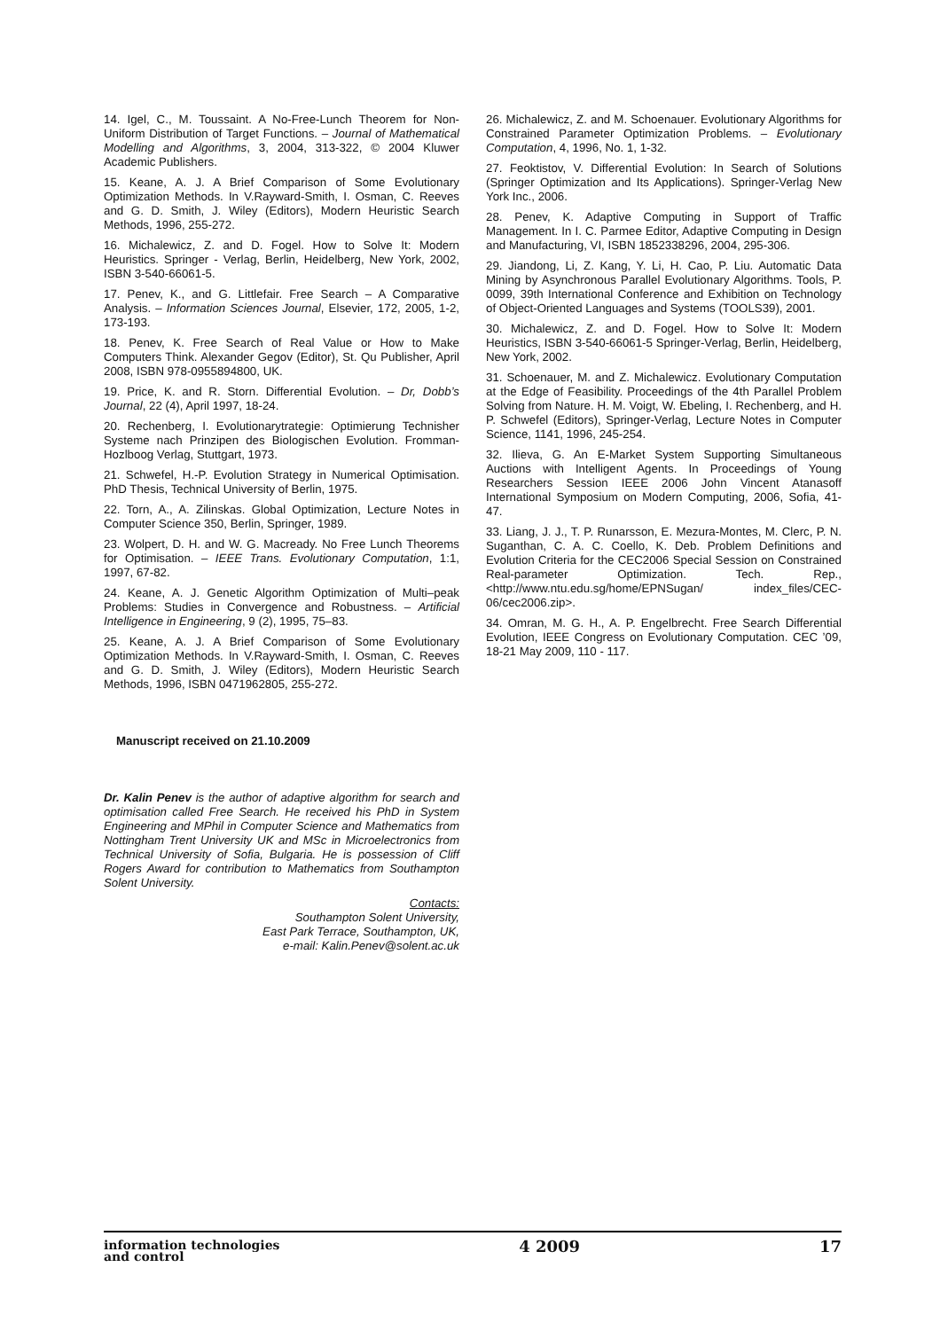14. Igel, C., M. Toussaint. A No-Free-Lunch Theorem for Non-Uniform Distribution of Target Functions. – Journal of Mathematical Modelling and Algorithms, 3, 2004, 313-322, © 2004 Kluwer Academic Publishers.
15. Keane, A. J. A Brief Comparison of Some Evolutionary Optimization Methods. In V.Rayward-Smith, I. Osman, C. Reeves and G. D. Smith, J. Wiley (Editors), Modern Heuristic Search Methods, 1996, 255-272.
16. Michalewicz, Z. and D. Fogel. How to Solve It: Modern Heuristics. Springer - Verlag, Berlin, Heidelberg, New York, 2002, ISBN 3-540-66061-5.
17. Penev, K., and G. Littlefair. Free Search – A Comparative Analysis. – Information Sciences Journal, Elsevier, 172, 2005, 1-2, 173-193.
18. Penev, K. Free Search of Real Value or How to Make Computers Think. Alexander Gegov (Editor), St. Qu Publisher, April 2008, ISBN 978-0955894800, UK.
19. Price, K. and R. Storn. Differential Evolution. – Dr, Dobb’s Journal, 22 (4), April 1997, 18-24.
20. Rechenberg, I. Evolutionarytrategie: Optimierung Technisher Systeme nach Prinzipen des Biologischen Evolution. Fromman-Hozlboog Verlag, Stuttgart, 1973.
21. Schwefel, H.-P. Evolution Strategy in Numerical Optimisation. PhD Thesis, Technical University of Berlin, 1975.
22. Torn, A., A. Zilinskas. Global Optimization, Lecture Notes in Computer Science 350, Berlin, Springer, 1989.
23. Wolpert, D. H. and W. G. Macready. No Free Lunch Theorems for Optimisation. – IEEE Trans. Evolutionary Computation, 1:1, 1997, 67-82.
24. Keane, A. J. Genetic Algorithm Optimization of Multi–peak Problems: Studies in Convergence and Robustness. – Artificial Intelligence in Engineering, 9 (2), 1995, 75–83.
25. Keane, A. J. A Brief Comparison of Some Evolutionary Optimization Methods. In V.Rayward-Smith, I. Osman, C. Reeves and G. D. Smith, J. Wiley (Editors), Modern Heuristic Search Methods, 1996, ISBN 0471962805, 255-272.
Manuscript received on 21.10.2009
Dr. Kalin Penev is the author of adaptive algorithm for search and optimisation called Free Search. He received his PhD in System Engineering and MPhil in Computer Science and Mathematics from Nottingham Trent University UK and MSc in Microelectronics from Technical University of Sofia, Bulgaria. He is possession of Cliff Rogers Award for contribution to Mathematics from Southampton Solent University.
Contacts:
Southampton Solent University,
East Park Terrace, Southampton, UK,
e-mail: Kalin.Penev@solent.ac.uk
26. Michalewicz, Z. and M. Schoenauer. Evolutionary Algorithms for Constrained Parameter Optimization Problems. – Evolutionary Computation, 4, 1996, No. 1, 1-32.
27. Feoktistov, V. Differential Evolution: In Search of Solutions (Springer Optimization and Its Applications). Springer-Verlag New York Inc., 2006.
28. Penev, K. Adaptive Computing in Support of Traffic Management. In I. C. Parmee Editor, Adaptive Computing in Design and Manufacturing, VI, ISBN 1852338296, 2004, 295-306.
29. Jiandong, Li, Z. Kang, Y. Li, H. Cao, P. Liu. Automatic Data Mining by Asynchronous Parallel Evolutionary Algorithms. Tools, P. 0099, 39th International Conference and Exhibition on Technology of Object-Oriented Languages and Systems (TOOLS39), 2001.
30. Michalewicz, Z. and D. Fogel. How to Solve It: Modern Heuristics, ISBN 3-540-66061-5 Springer-Verlag, Berlin, Heidelberg, New York, 2002.
31. Schoenauer, M. and Z. Michalewicz. Evolutionary Computation at the Edge of Feasibility. Proceedings of the 4th Parallel Problem Solving from Nature. H. M. Voigt, W. Ebeling, I. Rechenberg, and H. P. Schwefel (Editors), Springer-Verlag, Lecture Notes in Computer Science, 1141, 1996, 245-254.
32. Ilieva, G. An E-Market System Supporting Simultaneous Auctions with Intelligent Agents. In Proceedings of Young Researchers Session IEEE 2006 John Vincent Atanasoff International Symposium on Modern Computing, 2006, Sofia, 41-47.
33. Liang, J. J., T. P. Runarsson, E. Mezura-Montes, M. Clerc, P. N. Suganthan, C. A. C. Coello, K. Deb. Problem Definitions and Evolution Criteria for the CEC2006 Special Session on Constrained Real-parameter Optimization. Tech. Rep., <http://www.ntu.edu.sg/home/EPNSugan/ index_files/CEC-06/cec2006.zip>.
34. Omran, M. G. H., A. P. Engelbrecht. Free Search Differential Evolution, IEEE Congress on Evolutionary Computation. CEC ’09, 18-21 May 2009, 110 - 117.
information technologies
and control
4 2009 17